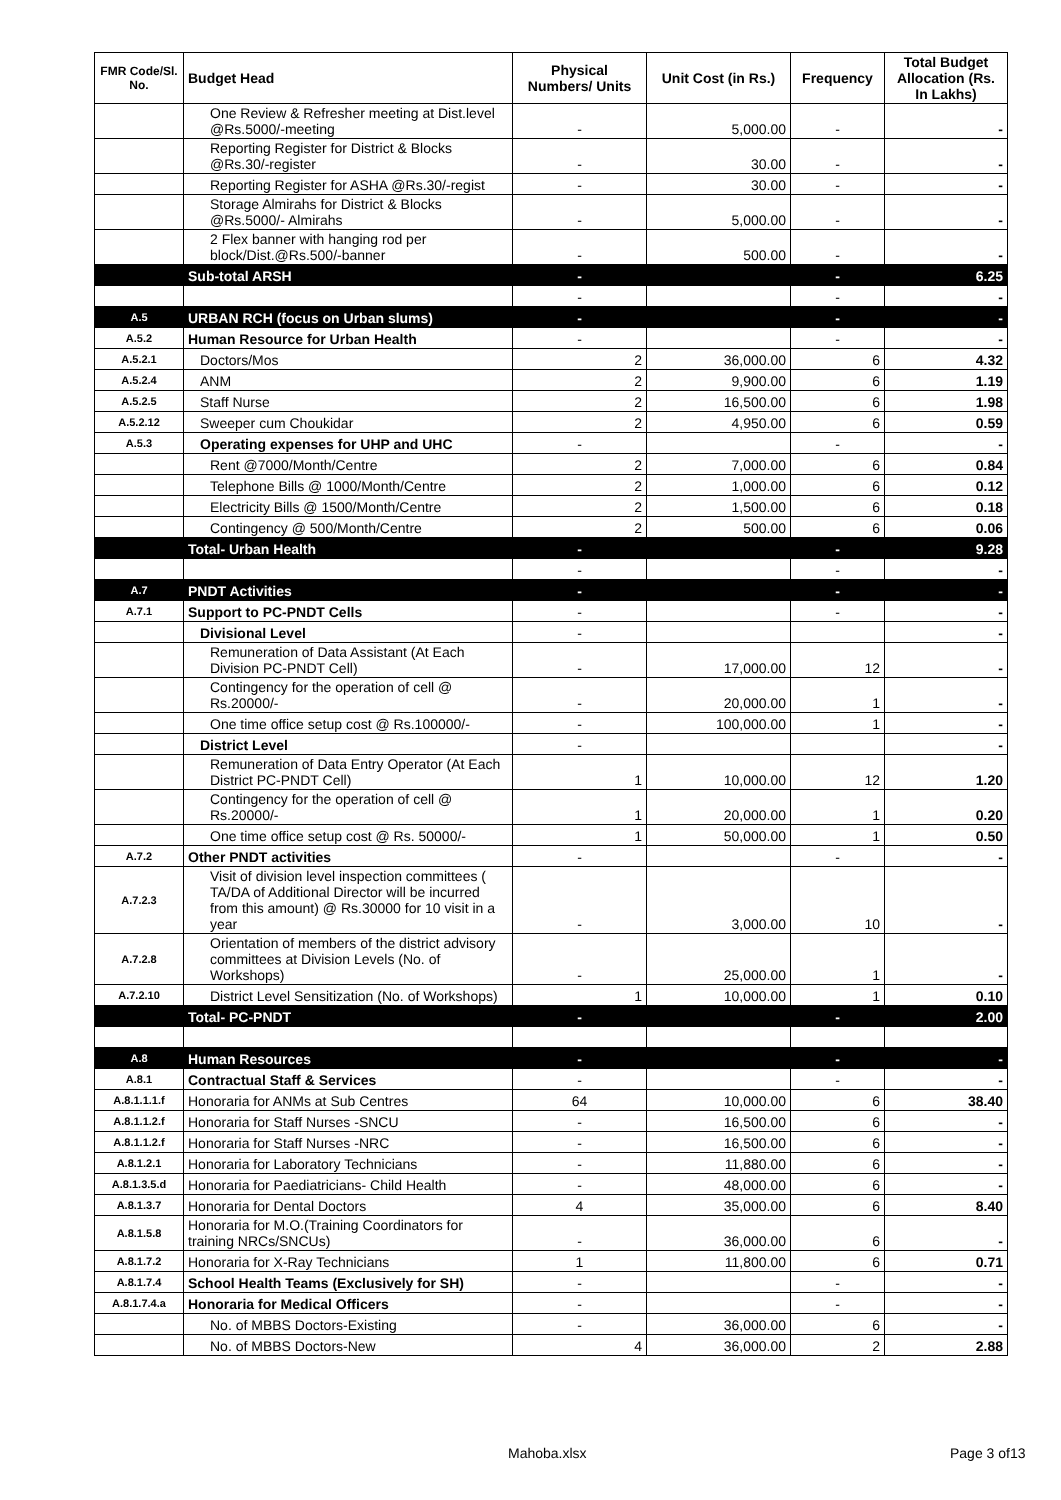| FMR Code/Sl. No. | Budget Head | Physical Numbers/ Units | Unit Cost (in Rs.) | Frequency | Total Budget Allocation (Rs. In Lakhs) |
| --- | --- | --- | --- | --- | --- |
| | One Review & Refresher meeting at Dist.level @Rs.5000/-meeting | - | 5,000.00 | - | - |
| | Reporting Register for District & Blocks @Rs.30/-register | - | 30.00 | - | - |
| | Reporting Register for ASHA @Rs.30/-regist | - | 30.00 | - | - |
| | Storage Almirahs for District & Blocks @Rs.5000/- Almirahs | - | 5,000.00 | - | - |
| | 2 Flex banner with hanging rod per block/Dist.@Rs.500/-banner | - | 500.00 | - | - |
| | Sub-total ARSH | - | | - | 6.25 |
| | | - | | - | - |
| A.5 | URBAN RCH (focus on Urban slums) | - | | - | - |
| A.5.2 | Human Resource for Urban Health | - | | - | - |
| A.5.2.1 | Doctors/Mos | 2 | 36,000.00 | 6 | 4.32 |
| A.5.2.4 | ANM | 2 | 9,900.00 | 6 | 1.19 |
| A.5.2.5 | Staff Nurse | 2 | 16,500.00 | 6 | 1.98 |
| A.5.2.12 | Sweeper cum Choukidar | 2 | 4,950.00 | 6 | 0.59 |
| A.5.3 | Operating expenses for UHP and UHC | - | | - | - |
| | Rent @7000/Month/Centre | 2 | 7,000.00 | 6 | 0.84 |
| | Telephone Bills @ 1000/Month/Centre | 2 | 1,000.00 | 6 | 0.12 |
| | Electricity Bills @ 1500/Month/Centre | 2 | 1,500.00 | 6 | 0.18 |
| | Contingency @ 500/Month/Centre | 2 | 500.00 | 6 | 0.06 |
| | Total- Urban Health | - | | - | 9.28 |
| | | - | | - | - |
| A.7 | PNDT Activities | - | | - | - |
| A.7.1 | Support to PC-PNDT Cells | - | | - | - |
| | Divisional Level | - | | | - |
| | Remuneration of Data Assistant (At Each Division PC-PNDT Cell) | - | 17,000.00 | 12 | - |
| | Contingency for the operation of cell @ Rs.20000/- | - | 20,000.00 | 1 | - |
| | One time office setup cost @ Rs.100000/- | - | 100,000.00 | 1 | - |
| | District Level | - | | | - |
| | Remuneration of Data Entry Operator (At Each District PC-PNDT Cell) | 1 | 10,000.00 | 12 | 1.20 |
| | Contingency for the operation of cell @ Rs.20000/- | 1 | 20,000.00 | 1 | 0.20 |
| | One time office setup cost @ Rs. 50000/- | 1 | 50,000.00 | 1 | 0.50 |
| A.7.2 | Other PNDT activities | - | | - | - |
| A.7.2.3 | Visit of division level inspection committees ( TA/DA of Additional Director will be incurred from this amount) @ Rs.30000 for 10 visit in a year | - | 3,000.00 | 10 | - |
| A.7.2.8 | Orientation of members of the district advisory committees at Division Levels (No. of Workshops) | - | 25,000.00 | 1 | - |
| A.7.2.10 | District Level Sensitization (No. of Workshops) | 1 | 10,000.00 | 1 | 0.10 |
| | Total- PC-PNDT | - | | - | 2.00 |
| A.8 | Human Resources | - | | - | - |
| A.8.1 | Contractual Staff & Services | - | | - | - |
| A.8.1.1.1.f | Honoraria for ANMs at Sub Centres | 64 | 10,000.00 | 6 | 38.40 |
| A.8.1.1.2.f | Honoraria for Staff Nurses -SNCU | - | 16,500.00 | 6 | - |
| A.8.1.1.2.f | Honoraria for Staff Nurses -NRC | - | 16,500.00 | 6 | - |
| A.8.1.2.1 | Honoraria for Laboratory Technicians | - | 11,880.00 | 6 | - |
| A.8.1.3.5.d | Honoraria for Paediatricians- Child Health | - | 48,000.00 | 6 | - |
| A.8.1.3.7 | Honoraria for Dental Doctors | 4 | 35,000.00 | 6 | 8.40 |
| A.8.1.5.8 | Honoraria for M.O.(Training Coordinators for training NRCs/SNCUs) | - | 36,000.00 | 6 | - |
| A.8.1.7.2 | Honoraria for X-Ray Technicians | 1 | 11,800.00 | 6 | 0.71 |
| A.8.1.7.4 | School Health Teams (Exclusively for SH) | - | | - | - |
| A.8.1.7.4.a | Honoraria for Medical Officers | - | | - | - |
| | No. of MBBS Doctors-Existing | - | 36,000.00 | 6 | - |
| | No. of MBBS Doctors-New | 4 | 36,000.00 | 2 | 2.88 |
Mahoba.xlsx Page 3 of13